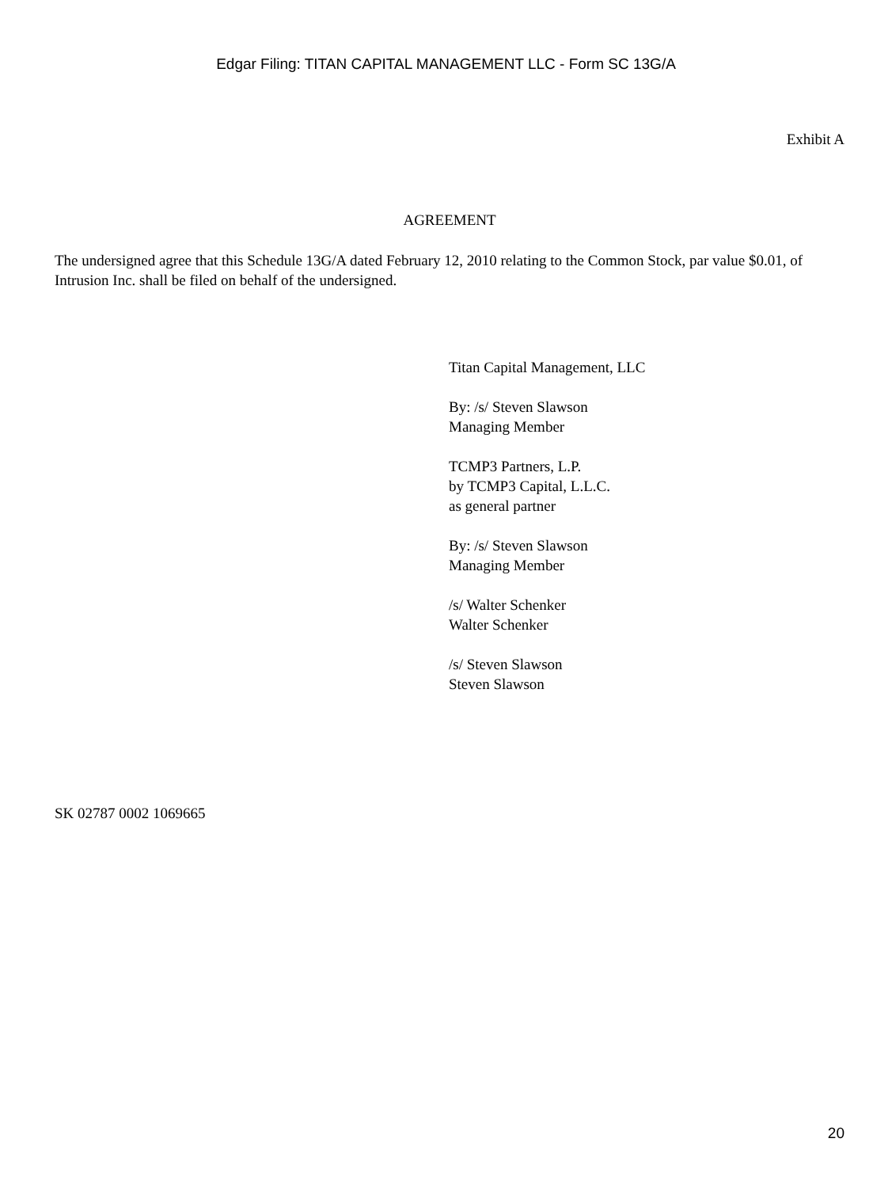Edgar Filing: TITAN CAPITAL MANAGEMENT LLC - Form SC 13G/A
Exhibit A
AGREEMENT
The undersigned agree that this Schedule 13G/A dated February 12, 2010 relating to the Common Stock, par value $0.01, of Intrusion Inc. shall be filed on behalf of the undersigned.
Titan Capital Management, LLC
By: /s/ Steven Slawson
Managing Member
TCMP3 Partners, L.P.
by TCMP3 Capital, L.L.C.
as general partner
By: /s/ Steven Slawson
Managing Member
/s/ Walter Schenker
Walter Schenker
/s/ Steven Slawson
Steven Slawson
SK 02787 0002 1069665
20